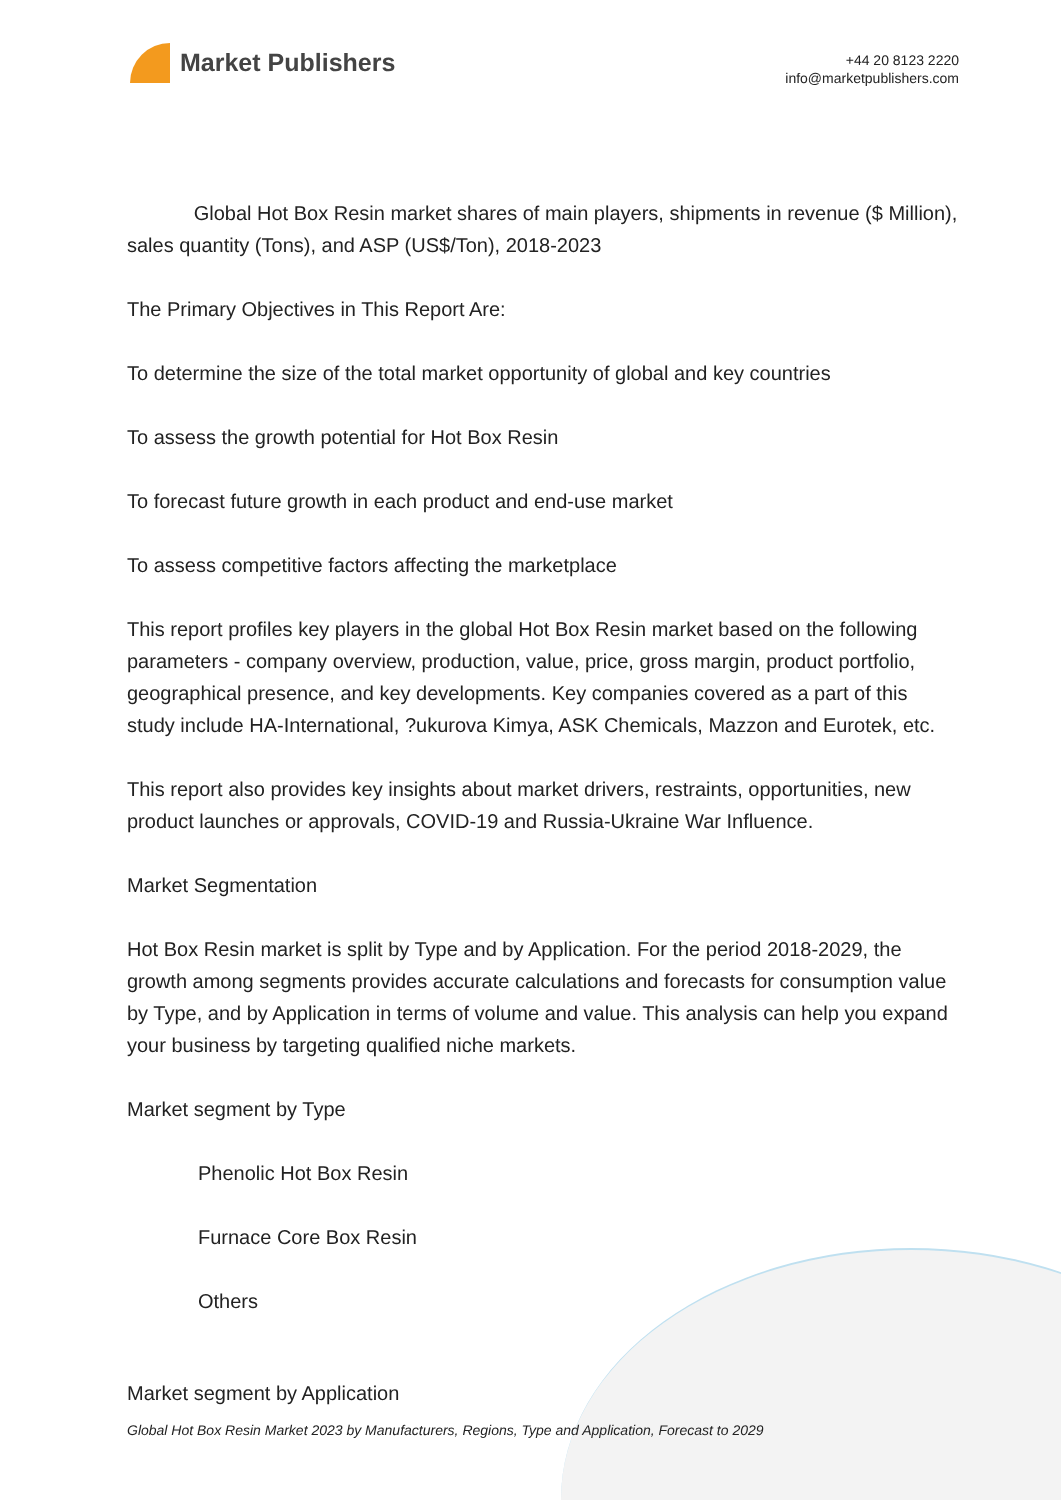Market Publishers
+44 20 8123 2220
info@marketpublishers.com
Global Hot Box Resin market shares of main players, shipments in revenue ($ Million), sales quantity (Tons), and ASP (US$/Ton), 2018-2023
The Primary Objectives in This Report Are:
To determine the size of the total market opportunity of global and key countries
To assess the growth potential for Hot Box Resin
To forecast future growth in each product and end-use market
To assess competitive factors affecting the marketplace
This report profiles key players in the global Hot Box Resin market based on the following parameters - company overview, production, value, price, gross margin, product portfolio, geographical presence, and key developments. Key companies covered as a part of this study include HA-International, ?ukurova Kimya, ASK Chemicals, Mazzon and Eurotek, etc.
This report also provides key insights about market drivers, restraints, opportunities, new product launches or approvals, COVID-19 and Russia-Ukraine War Influence.
Market Segmentation
Hot Box Resin market is split by Type and by Application. For the period 2018-2029, the growth among segments provides accurate calculations and forecasts for consumption value by Type, and by Application in terms of volume and value. This analysis can help you expand your business by targeting qualified niche markets.
Market segment by Type
Phenolic Hot Box Resin
Furnace Core Box Resin
Others
Market segment by Application
Global Hot Box Resin Market 2023 by Manufacturers, Regions, Type and Application, Forecast to 2029